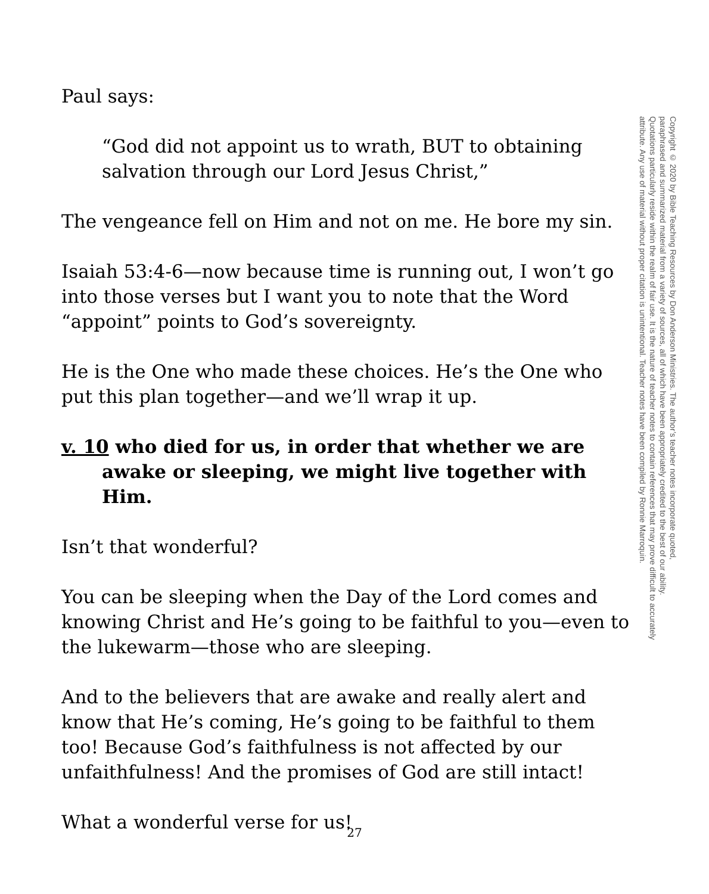Paul says:
“God did not appoint us to wrath, BUT to obtaining salvation through our Lord Jesus Christ,”
The vengeance fell on Him and not on me. He bore my sin.
Isaiah 53:4-6—now because time is running out, I won’t go into those verses but I want you to note that the Word “appoint” points to God’s sovereignty.
He is the One who made these choices. He’s the One who put this plan together—and we’ll wrap it up.
v. 10 who died for us, in order that whether we are awake or sleeping, we might live together with Him.
Isn’t that wonderful?
You can be sleeping when the Day of the Lord comes and knowing Christ and He’s going to be faithful to you—even to the lukewarm—those who are sleeping.
And to the believers that are awake and really alert and know that He’s coming, He’s going to be faithful to them too! Because God’s faithfulness is not affected by our unfaithfulness! And the promises of God are still intact!
What a wonderful verse for us!
27
Copyright © 2020 by Bible Teaching Resources by Don Anderson Ministries. The author’s teacher notes incorporate quoted,
paraphrased and summarized material from a variety of sources, all of which have been appropriately credited to the best of our ability.
Quotations particularly reside within the realm of fair use. It is the nature of teacher notes to contain references that may prove difficult to accurately
attribute. Any use of material without proper citation is unintentional. Teacher notes have been compiled by Ronnie Marroquin.